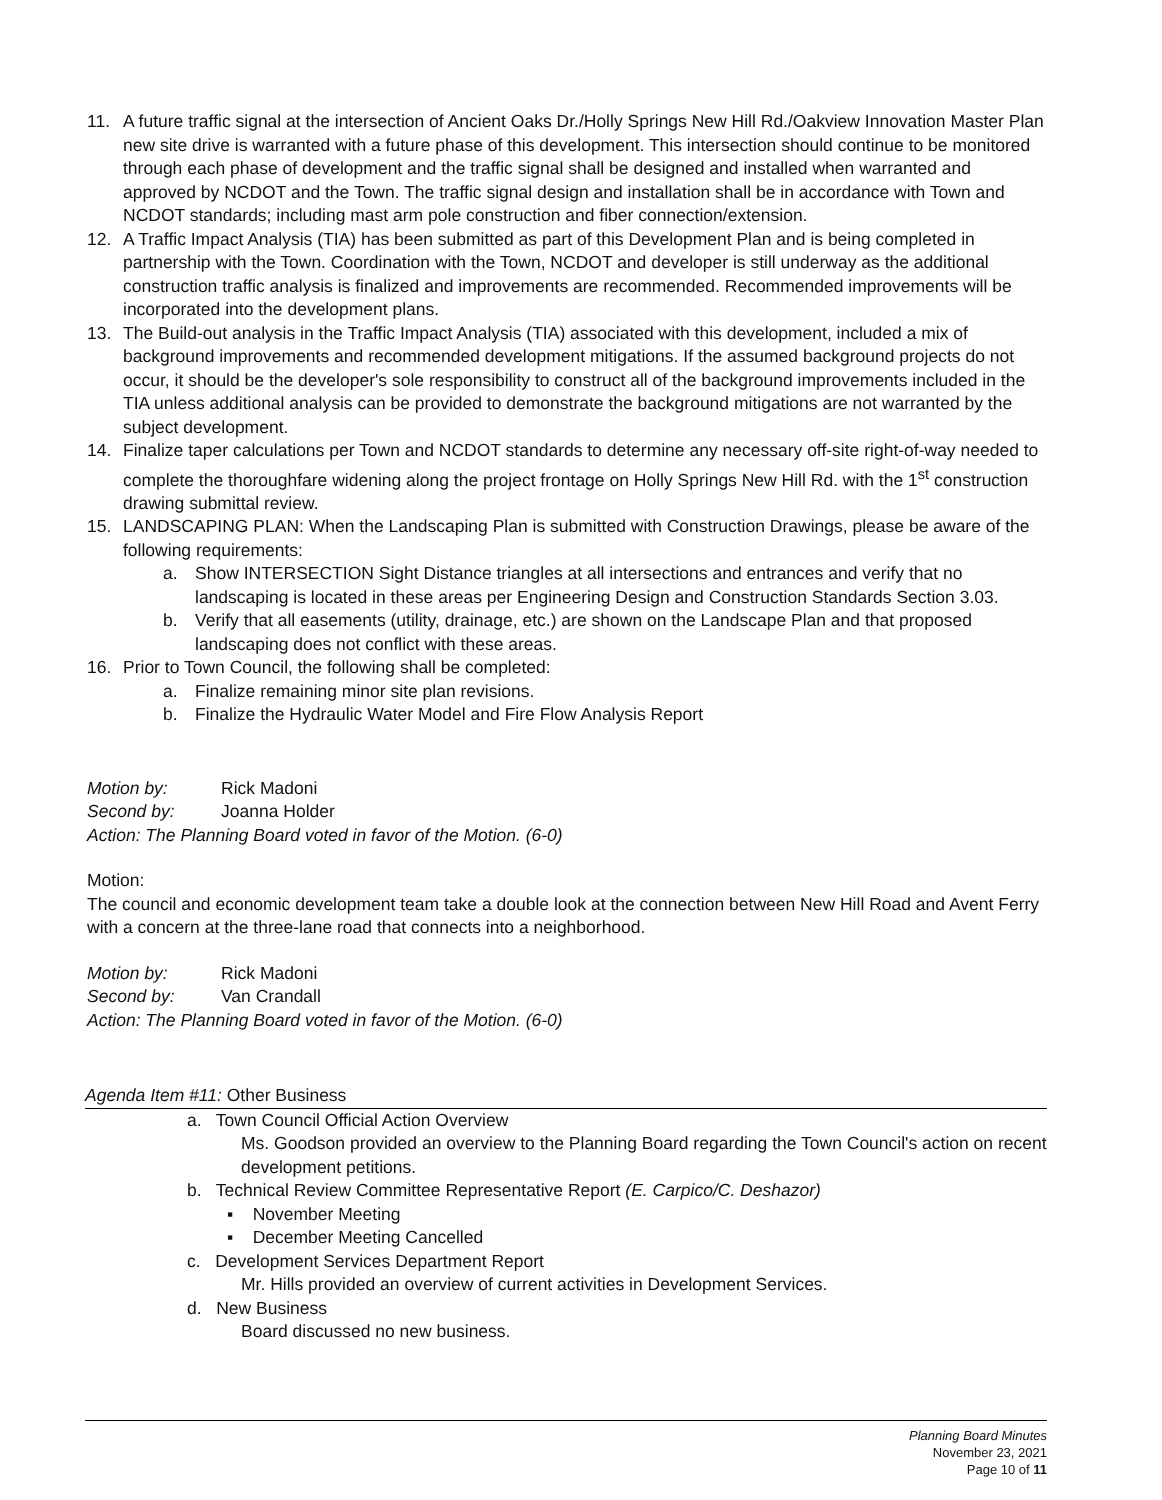11. A future traffic signal at the intersection of Ancient Oaks Dr./Holly Springs New Hill Rd./Oakview Innovation Master Plan new site drive is warranted with a future phase of this development. This intersection should continue to be monitored through each phase of development and the traffic signal shall be designed and installed when warranted and approved by NCDOT and the Town. The traffic signal design and installation shall be in accordance with Town and NCDOT standards; including mast arm pole construction and fiber connection/extension.
12. A Traffic Impact Analysis (TIA) has been submitted as part of this Development Plan and is being completed in partnership with the Town. Coordination with the Town, NCDOT and developer is still underway as the additional construction traffic analysis is finalized and improvements are recommended. Recommended improvements will be incorporated into the development plans.
13. The Build-out analysis in the Traffic Impact Analysis (TIA) associated with this development, included a mix of background improvements and recommended development mitigations. If the assumed background projects do not occur, it should be the developer's sole responsibility to construct all of the background improvements included in the TIA unless additional analysis can be provided to demonstrate the background mitigations are not warranted by the subject development.
14. Finalize taper calculations per Town and NCDOT standards to determine any necessary off-site right-of-way needed to complete the thoroughfare widening along the project frontage on Holly Springs New Hill Rd. with the 1<sup>st</sup> construction drawing submittal review.
15. LANDSCAPING PLAN: When the Landscaping Plan is submitted with Construction Drawings, please be aware of the following requirements:
a. Show INTERSECTION Sight Distance triangles at all intersections and entrances and verify that no landscaping is located in these areas per Engineering Design and Construction Standards Section 3.03.
b. Verify that all easements (utility, drainage, etc.) are shown on the Landscape Plan and that proposed landscaping does not conflict with these areas.
16. Prior to Town Council, the following shall be completed:
a. Finalize remaining minor site plan revisions.
b. Finalize the Hydraulic Water Model and Fire Flow Analysis Report
Motion by: Rick Madoni
Second by: Joanna Holder
Action: The Planning Board voted in favor of the Motion. (6-0)
Motion:
The council and economic development team take a double look at the connection between New Hill Road and Avent Ferry with a concern at the three-lane road that connects into a neighborhood.
Motion by: Rick Madoni
Second by: Van Crandall
Action: The Planning Board voted in favor of the Motion. (6-0)
Agenda Item #11: Other Business
a. Town Council Official Action Overview
Ms. Goodson provided an overview to the Planning Board regarding the Town Council's action on recent development petitions.
b. Technical Review Committee Representative Report (E. Carpico/C. Deshazor)
▪ November Meeting
▪ December Meeting Cancelled
c. Development Services Department Report
Mr. Hills provided an overview of current activities in Development Services.
d. New Business
Board discussed no new business.
Planning Board Minutes
November 23, 2021
Page 10 of 11